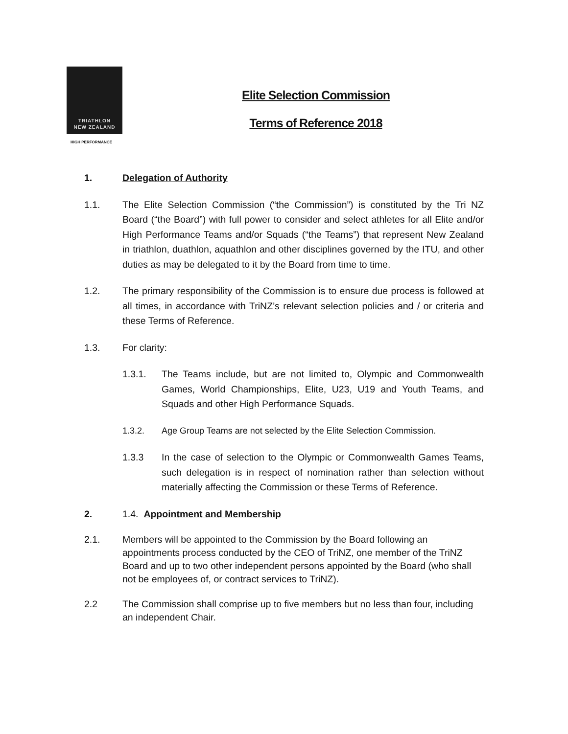TRIATHLON
NEW ZEALAND
HIGH PERFORMANCE
Elite Selection Commission
Terms of Reference 2018
1. Delegation of Authority
1.1. The Elite Selection Commission (“the Commission”) is constituted by the Tri NZ Board (“the Board”) with full power to consider and select athletes for all Elite and/or High Performance Teams and/or Squads (“the Teams”) that represent New Zealand in triathlon, duathlon, aquathlon and other disciplines governed by the ITU, and other duties as may be delegated to it by the Board from time to time.
1.2. The primary responsibility of the Commission is to ensure due process is followed at all times, in accordance with TriNZ’s relevant selection policies and / or criteria and these Terms of Reference.
1.3. For clarity:
1.3.1. The Teams include, but are not limited to, Olympic and Commonwealth Games, World Championships, Elite, U23, U19 and Youth Teams, and Squads and other High Performance Squads.
1.3.2. Age Group Teams are not selected by the Elite Selection Commission.
1.3.3 In the case of selection to the Olympic or Commonwealth Games Teams, such delegation is in respect of nomination rather than selection without materially affecting the Commission or these Terms of Reference.
2. 1.4. Appointment and Membership
2.1. Members will be appointed to the Commission by the Board following an appointments process conducted by the CEO of TriNZ, one member of the TriNZ Board and up to two other independent persons appointed by the Board (who shall not be employees of, or contract services to TriNZ).
2.2 The Commission shall comprise up to five members but no less than four, including an independent Chair.